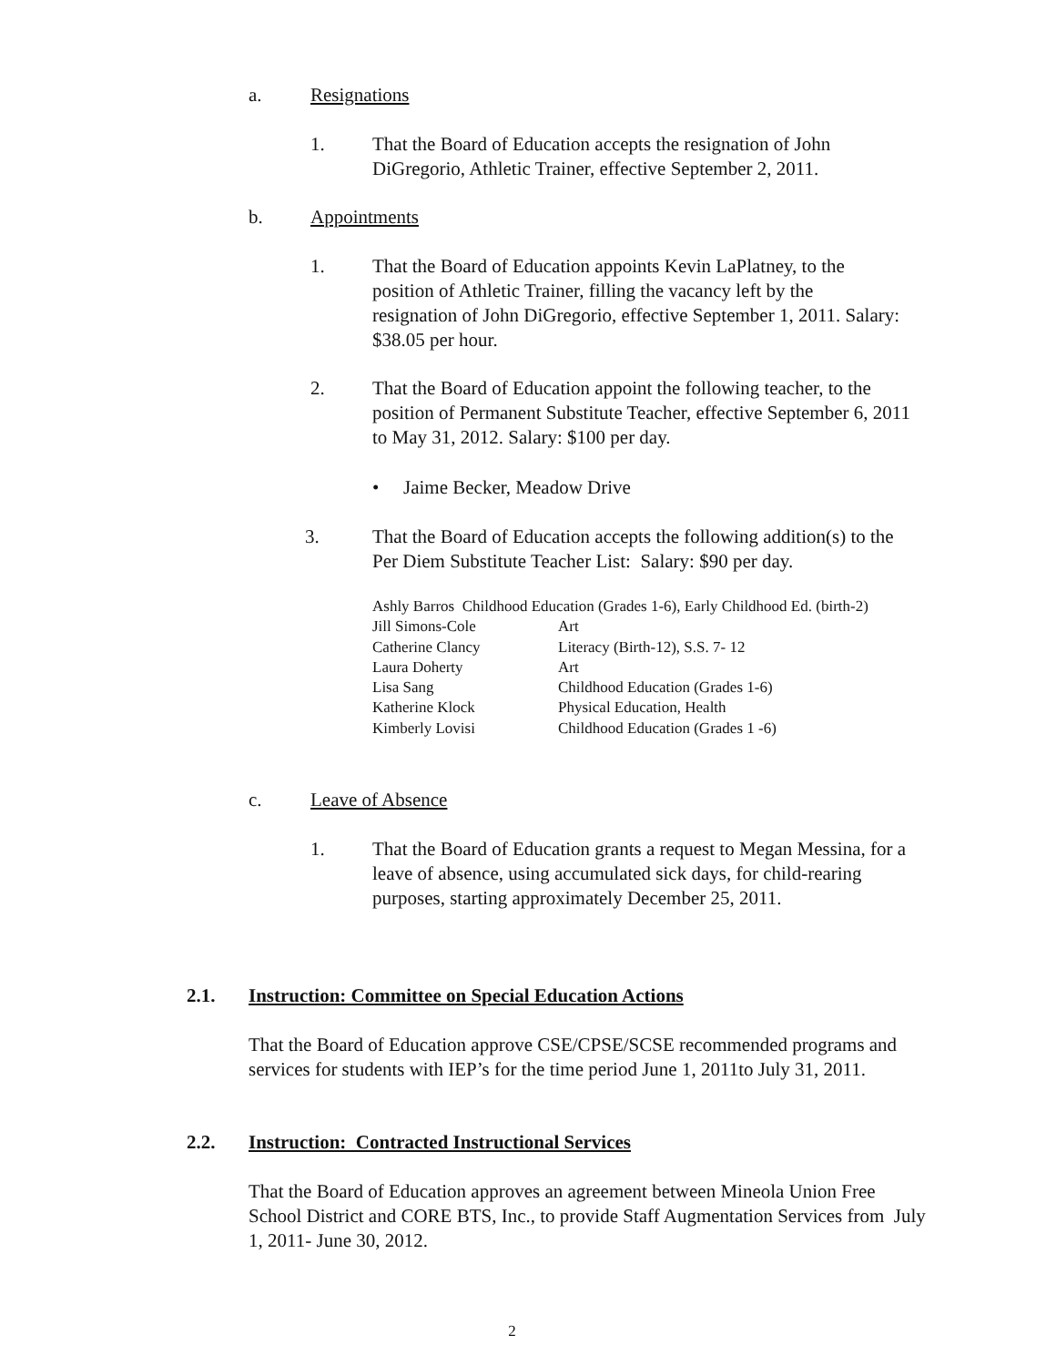a. Resignations
1. That the Board of Education accepts the resignation of John DiGregorio, Athletic Trainer, effective September 2, 2011.
b. Appointments
1. That the Board of Education appoints Kevin LaPlatney, to the position of Athletic Trainer, filling the vacancy left by the resignation of John DiGregorio, effective September 1, 2011. Salary: $38.05 per hour.
2. That the Board of Education appoint the following teacher, to the position of Permanent Substitute Teacher, effective September 6, 2011 to May 31, 2012. Salary: $100 per day.
• Jaime Becker, Meadow Drive
3. That the Board of Education accepts the following addition(s) to the Per Diem Substitute Teacher List: Salary: $90 per day.
Ashly Barros Childhood Education (Grades 1-6), Early Childhood Ed. (birth-2)
| Jill Simons-Cole | Art |
| Catherine Clancy | Literacy (Birth-12), S.S. 7- 12 |
| Laura Doherty | Art |
| Lisa Sang | Childhood Education (Grades 1-6) |
| Katherine Klock | Physical Education, Health |
| Kimberly Lovisi | Childhood Education (Grades 1 -6) |
c. Leave of Absence
1. That the Board of Education grants a request to Megan Messina, for a leave of absence, using accumulated sick days, for child-rearing purposes, starting approximately December 25, 2011.
2.1. Instruction: Committee on Special Education Actions
That the Board of Education approve CSE/CPSE/SCSE recommended programs and services for students with IEP’s for the time period June 1, 2011to July 31, 2011.
2.2. Instruction: Contracted Instructional Services
That the Board of Education approves an agreement between Mineola Union Free School District and CORE BTS, Inc., to provide Staff Augmentation Services from July 1, 2011- June 30, 2012.
2